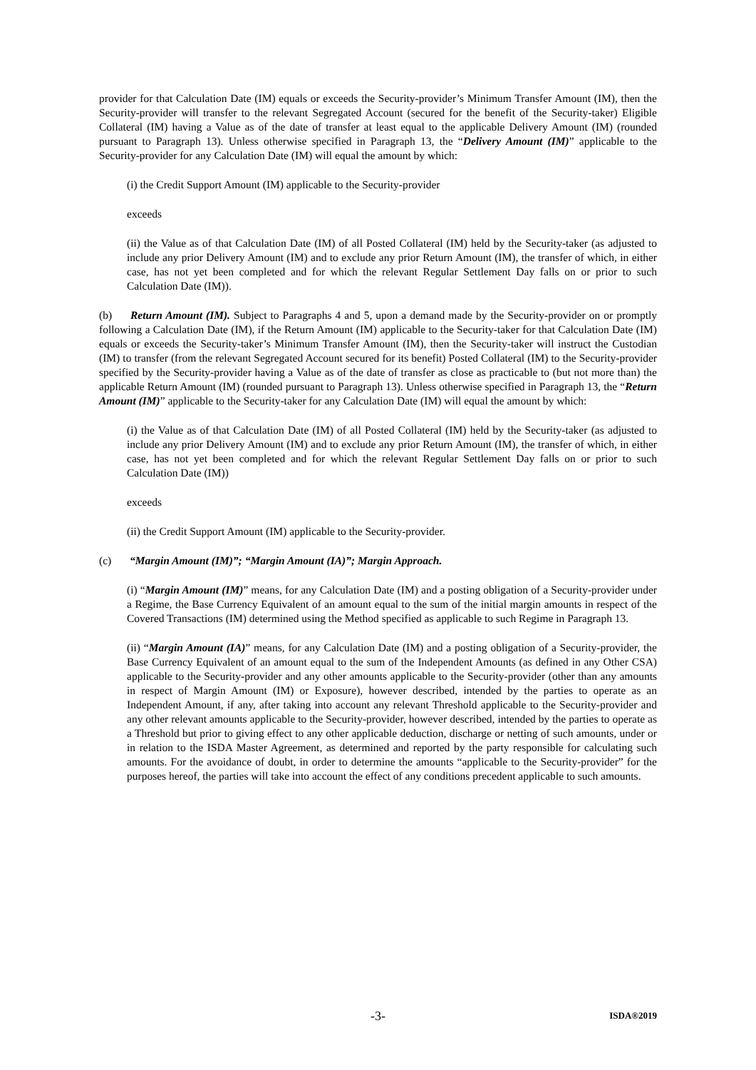provider for that Calculation Date (IM) equals or exceeds the Security-provider’s Minimum Transfer Amount (IM), then the Security-provider will transfer to the relevant Segregated Account (secured for the benefit of the Security-taker) Eligible Collateral (IM) having a Value as of the date of transfer at least equal to the applicable Delivery Amount (IM) (rounded pursuant to Paragraph 13). Unless otherwise specified in Paragraph 13, the “Delivery Amount (IM)” applicable to the Security-provider for any Calculation Date (IM) will equal the amount by which:
(i) the Credit Support Amount (IM) applicable to the Security-provider
exceeds
(ii) the Value as of that Calculation Date (IM) of all Posted Collateral (IM) held by the Security-taker (as adjusted to include any prior Delivery Amount (IM) and to exclude any prior Return Amount (IM), the transfer of which, in either case, has not yet been completed and for which the relevant Regular Settlement Day falls on or prior to such Calculation Date (IM)).
(b) Return Amount (IM). Subject to Paragraphs 4 and 5, upon a demand made by the Security-provider on or promptly following a Calculation Date (IM), if the Return Amount (IM) applicable to the Security-taker for that Calculation Date (IM) equals or exceeds the Security-taker’s Minimum Transfer Amount (IM), then the Security-taker will instruct the Custodian (IM) to transfer (from the relevant Segregated Account secured for its benefit) Posted Collateral (IM) to the Security-provider specified by the Security-provider having a Value as of the date of transfer as close as practicable to (but not more than) the applicable Return Amount (IM) (rounded pursuant to Paragraph 13). Unless otherwise specified in Paragraph 13, the “Return Amount (IM)” applicable to the Security-taker for any Calculation Date (IM) will equal the amount by which:
(i) the Value as of that Calculation Date (IM) of all Posted Collateral (IM) held by the Security-taker (as adjusted to include any prior Delivery Amount (IM) and to exclude any prior Return Amount (IM), the transfer of which, in either case, has not yet been completed and for which the relevant Regular Settlement Day falls on or prior to such Calculation Date (IM))
exceeds
(ii) the Credit Support Amount (IM) applicable to the Security-provider.
(c) “Margin Amount (IM)”; “Margin Amount (IA)”; Margin Approach.
(i) “Margin Amount (IM)” means, for any Calculation Date (IM) and a posting obligation of a Security-provider under a Regime, the Base Currency Equivalent of an amount equal to the sum of the initial margin amounts in respect of the Covered Transactions (IM) determined using the Method specified as applicable to such Regime in Paragraph 13.
(ii) “Margin Amount (IA)” means, for any Calculation Date (IM) and a posting obligation of a Security-provider, the Base Currency Equivalent of an amount equal to the sum of the Independent Amounts (as defined in any Other CSA) applicable to the Security-provider and any other amounts applicable to the Security-provider (other than any amounts in respect of Margin Amount (IM) or Exposure), however described, intended by the parties to operate as an Independent Amount, if any, after taking into account any relevant Threshold applicable to the Security-provider and any other relevant amounts applicable to the Security-provider, however described, intended by the parties to operate as a Threshold but prior to giving effect to any other applicable deduction, discharge or netting of such amounts, under or in relation to the ISDA Master Agreement, as determined and reported by the party responsible for calculating such amounts. For the avoidance of doubt, in order to determine the amounts “applicable to the Security-provider” for the purposes hereof, the parties will take into account the effect of any conditions precedent applicable to such amounts.
-3- ISDA®2019